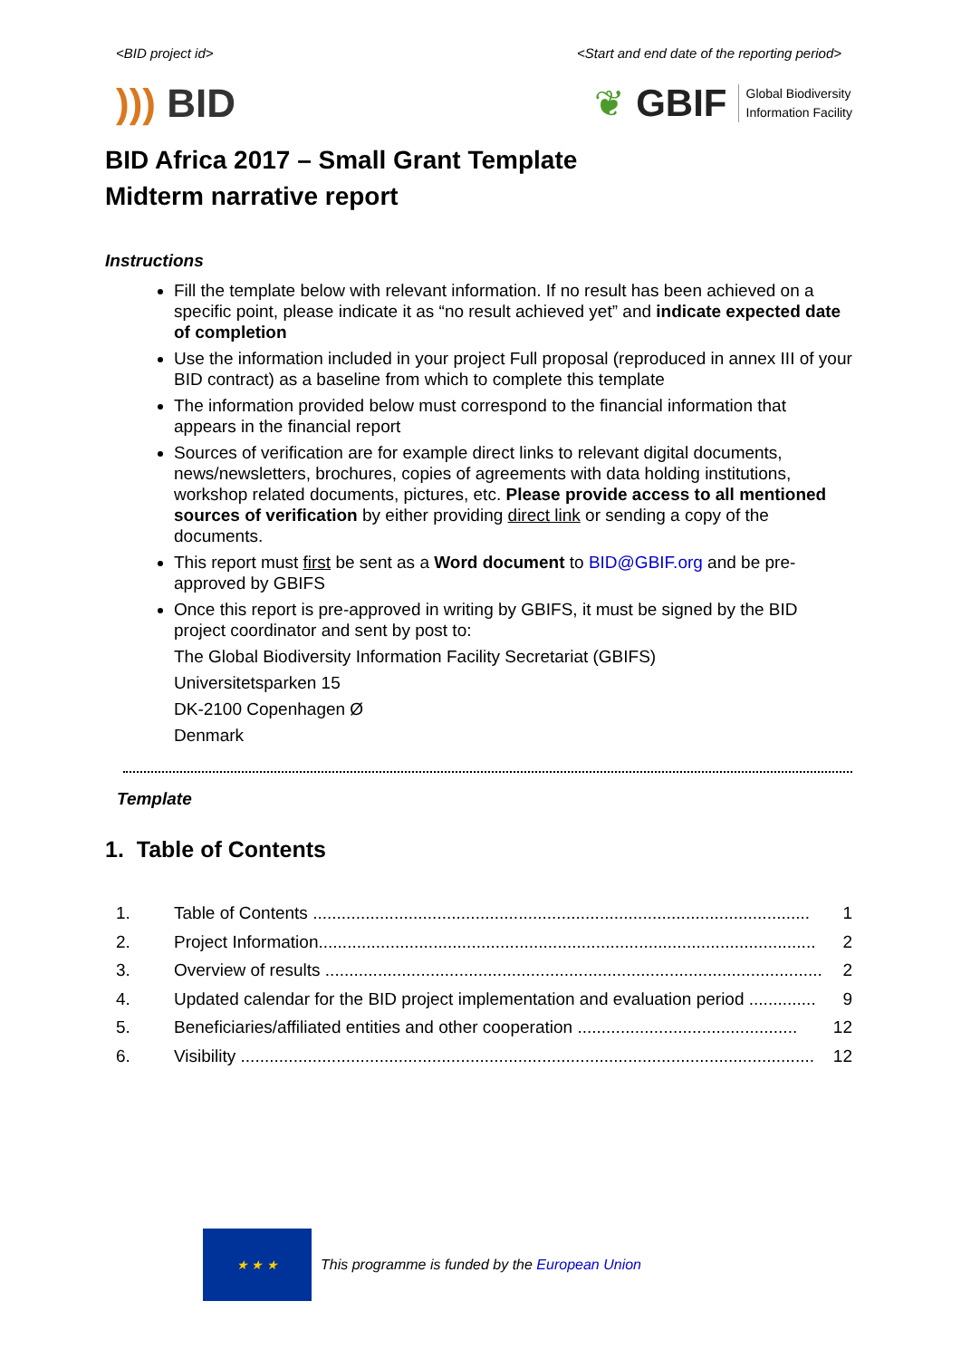<BID project id> <Start and end date of the reporting period>
))) BID
❦ GBIF Global Biodiversity
Information Facility
BID Africa 2017 – Small Grant Template
Midterm narrative report
Instructions
Fill the template below with relevant information. If no result has been achieved on a specific point, please indicate it as “no result achieved yet” and indicate expected date of completion
Use the information included in your project Full proposal (reproduced in annex III of your BID contract) as a baseline from which to complete this template
The information provided below must correspond to the financial information that appears in the financial report
Sources of verification are for example direct links to relevant digital documents, news/newsletters, brochures, copies of agreements with data holding institutions, workshop related documents, pictures, etc. Please provide access to all mentioned sources of verification by either providing direct link or sending a copy of the documents.
This report must first be sent as a Word document to BID@GBIF.org and be pre-approved by GBIFS
Once this report is pre-approved in writing by GBIFS, it must be signed by the BID project coordinator and sent by post to:
The Global Biodiversity Information Facility Secretariat (GBIFS)
Universitetsparken 15
DK-2100 Copenhagen Ø
Denmark
Template
1. Table of Contents
1. Table of Contents ........................................................................................................ 1
2. Project Information........................................................................................................ 2
3. Overview of results ........................................................................................................ 2
4. Updated calendar for the BID project implementation and evaluation period .............. 9
5. Beneficiaries/affiliated entities and other cooperation .............................................. 12
6. Visibility ........................................................................................................................ 12
★ ★ ★
This programme is funded by the European Union